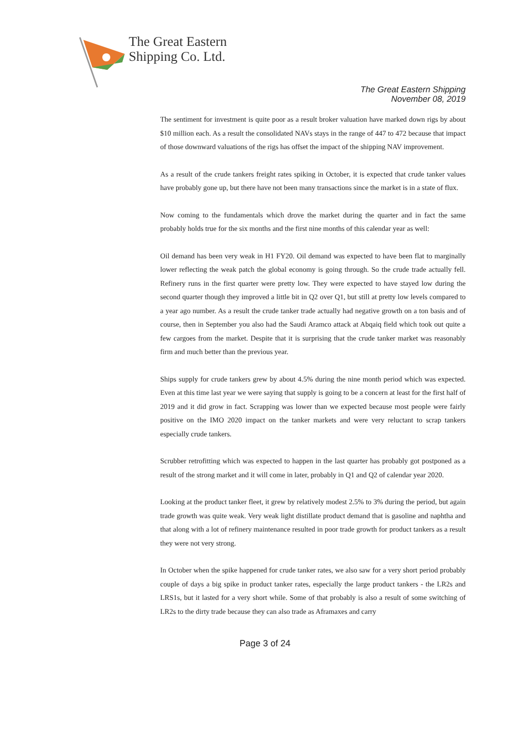The Great Eastern
Shipping Co. Ltd.
The Great Eastern Shipping
November 08, 2019
The sentiment for investment is quite poor as a result broker valuation have marked down rigs by about $10 million each. As a result the consolidated NAVs stays in the range of 447 to 472 because that impact of those downward valuations of the rigs has offset the impact of the shipping NAV improvement.
As a result of the crude tankers freight rates spiking in October, it is expected that crude tanker values have probably gone up, but there have not been many transactions since the market is in a state of flux.
Now coming to the fundamentals which drove the market during the quarter and in fact the same probably holds true for the six months and the first nine months of this calendar year as well:
Oil demand has been very weak in H1 FY20. Oil demand was expected to have been flat to marginally lower reflecting the weak patch the global economy is going through. So the crude trade actually fell. Refinery runs in the first quarter were pretty low. They were expected to have stayed low during the second quarter though they improved a little bit in Q2 over Q1, but still at pretty low levels compared to a year ago number. As a result the crude tanker trade actually had negative growth on a ton basis and of course, then in September you also had the Saudi Aramco attack at Abqaiq field which took out quite a few cargoes from the market. Despite that it is surprising that the crude tanker market was reasonably firm and much better than the previous year.
Ships supply for crude tankers grew by about 4.5% during the nine month period which was expected. Even at this time last year we were saying that supply is going to be a concern at least for the first half of 2019 and it did grow in fact. Scrapping was lower than we expected because most people were fairly positive on the IMO 2020 impact on the tanker markets and were very reluctant to scrap tankers especially crude tankers.
Scrubber retrofitting which was expected to happen in the last quarter has probably got postponed as a result of the strong market and it will come in later, probably in Q1 and Q2 of calendar year 2020.
Looking at the product tanker fleet, it grew by relatively modest 2.5% to 3% during the period, but again trade growth was quite weak. Very weak light distillate product demand that is gasoline and naphtha and that along with a lot of refinery maintenance resulted in poor trade growth for product tankers as a result they were not very strong.
In October when the spike happened for crude tanker rates, we also saw for a very short period probably couple of days a big spike in product tanker rates, especially the large product tankers - the LR2s and LRS1s, but it lasted for a very short while. Some of that probably is also a result of some switching of LR2s to the dirty trade because they can also trade as Aframaxes and carry
Page 3 of 24